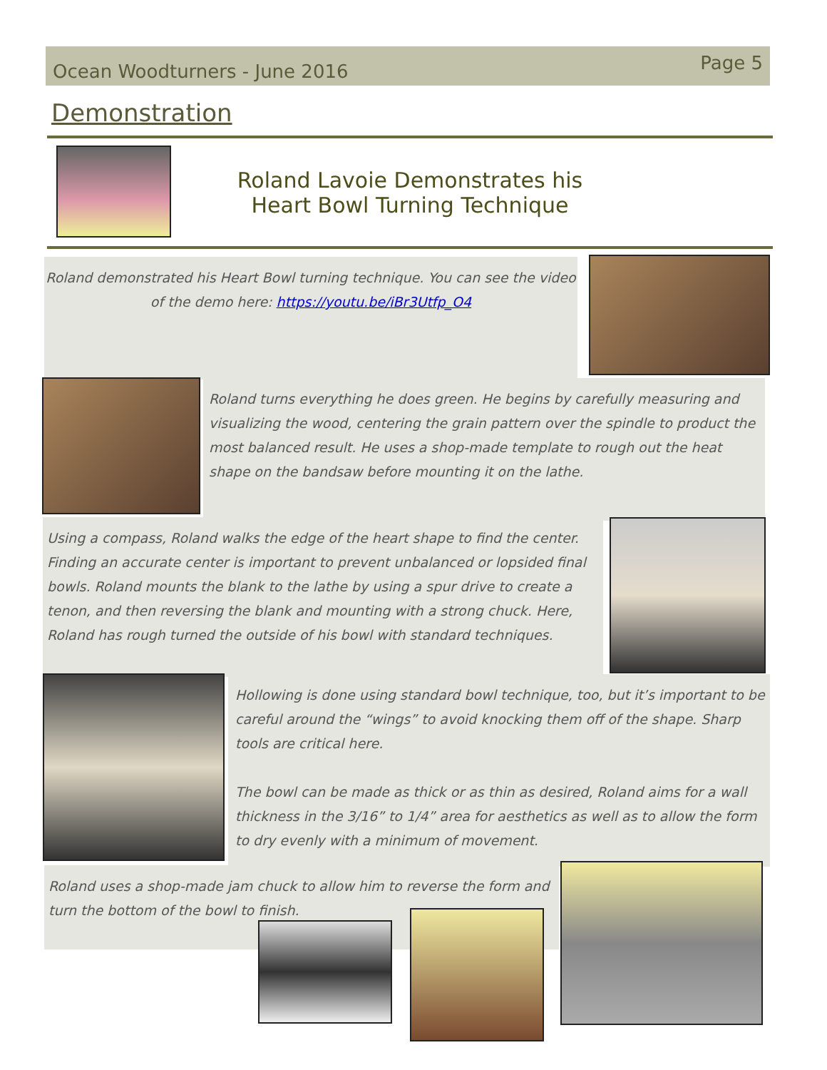Ocean Woodturners - June 2016 Page 5
Demonstration
Roland Lavoie Demonstrates his Heart Bowl Turning Technique
Roland demonstrated his Heart Bowl turning technique. You can see the video of the demo here: https://youtu.be/iBr3Utfp_O4
Roland turns everything he does green. He begins by carefully measuring and visualizing the wood, centering the grain pattern over the spindle to product the most balanced result. He uses a shop-made template to rough out the heat shape on the bandsaw before mounting it on the lathe.
Using a compass, Roland walks the edge of the heart shape to find the center. Finding an accurate center is important to prevent unbalanced or lopsided final bowls. Roland mounts the blank to the lathe by using a spur drive to create a tenon, and then reversing the blank and mounting with a strong chuck. Here, Roland has rough turned the outside of his bowl with standard techniques.
Hollowing is done using standard bowl technique, too, but it’s important to be careful around the “wings” to avoid knocking them off of the shape. Sharp tools are critical here.
The bowl can be made as thick or as thin as desired, Roland aims for a wall thickness in the 3/16” to 1/4” area for aesthetics as well as to allow the form to dry evenly with a minimum of movement.
Roland uses a shop-made jam chuck to allow him to reverse the form and turn the bottom of the bowl to finish.